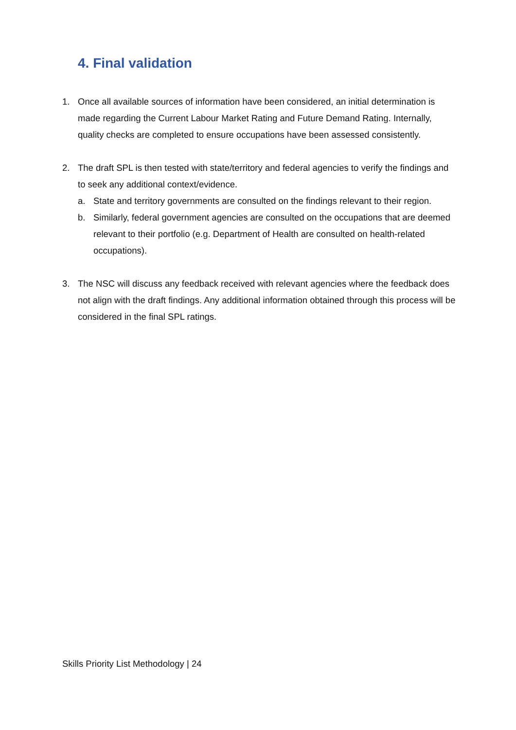4. Final validation
1. Once all available sources of information have been considered, an initial determination is made regarding the Current Labour Market Rating and Future Demand Rating. Internally, quality checks are completed to ensure occupations have been assessed consistently.
2. The draft SPL is then tested with state/territory and federal agencies to verify the findings and to seek any additional context/evidence.
a. State and territory governments are consulted on the findings relevant to their region.
b. Similarly, federal government agencies are consulted on the occupations that are deemed relevant to their portfolio (e.g. Department of Health are consulted on health-related occupations).
3. The NSC will discuss any feedback received with relevant agencies where the feedback does not align with the draft findings. Any additional information obtained through this process will be considered in the final SPL ratings.
Skills Priority List Methodology | 24